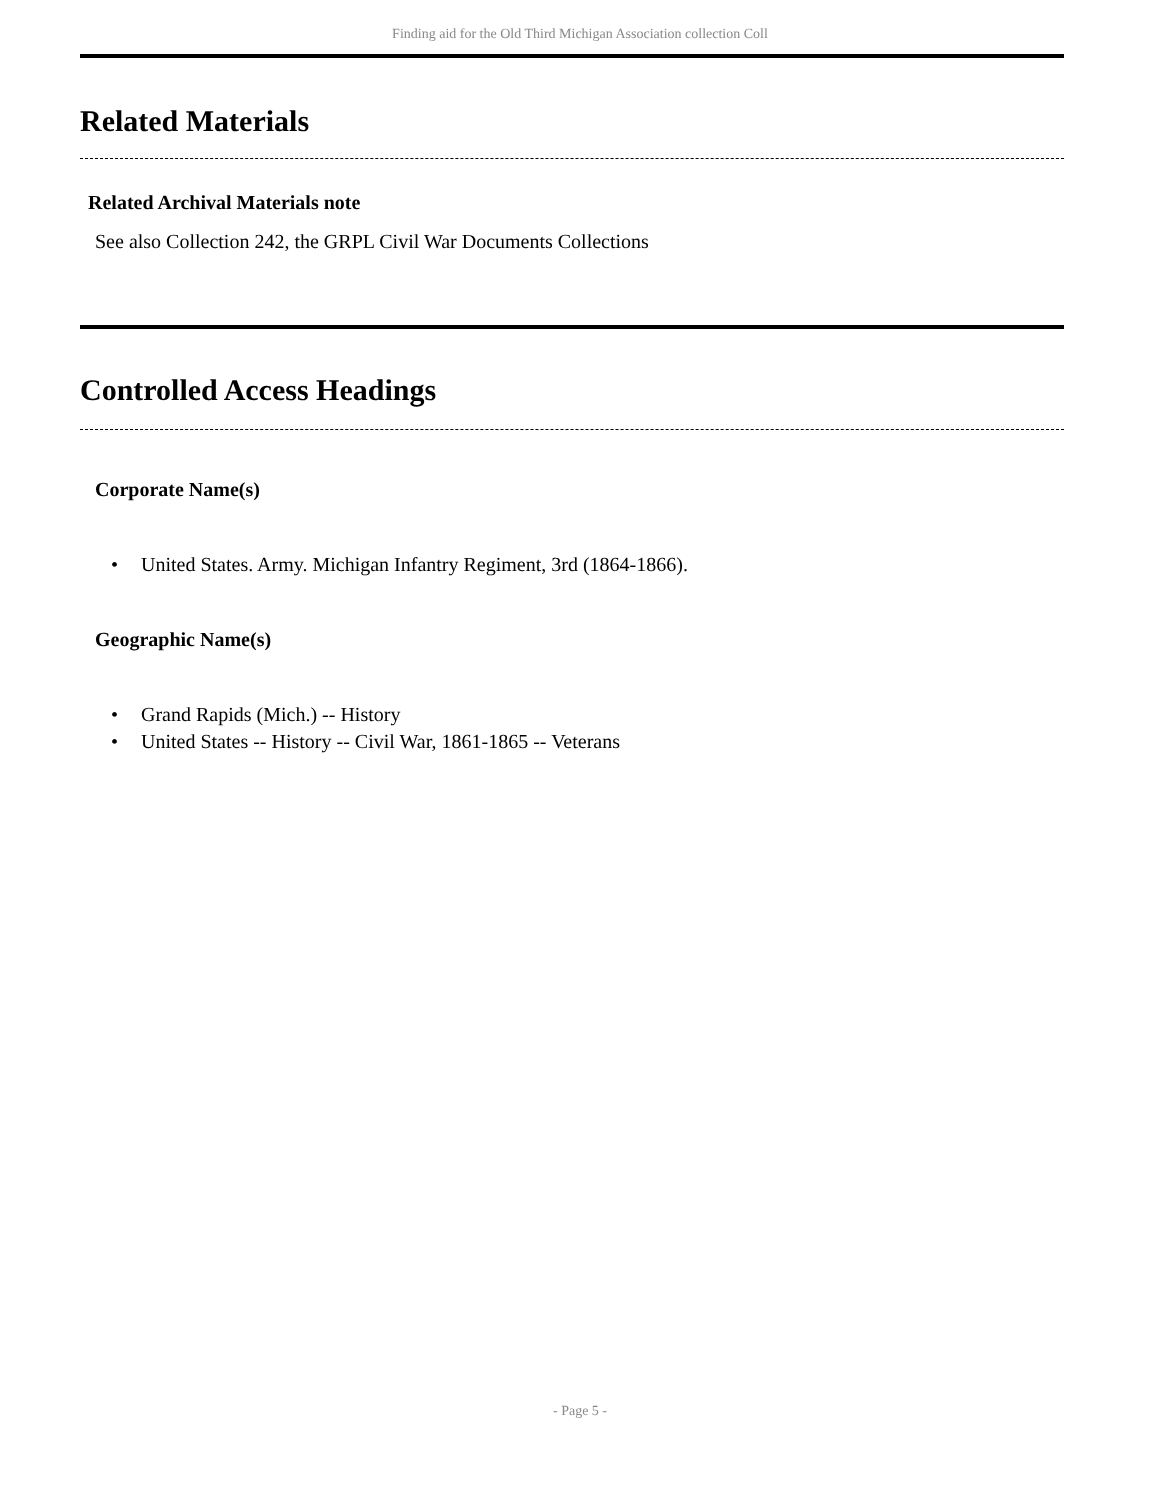Finding aid for the Old Third Michigan Association collection Coll
Related Materials
Related Archival Materials note
See also Collection 242, the GRPL Civil War Documents Collections
Controlled Access Headings
Corporate Name(s)
• United States. Army. Michigan Infantry Regiment, 3rd (1864-1866).
Geographic Name(s)
• Grand Rapids (Mich.) -- History
• United States -- History -- Civil War, 1861-1865 -- Veterans
- Page 5 -